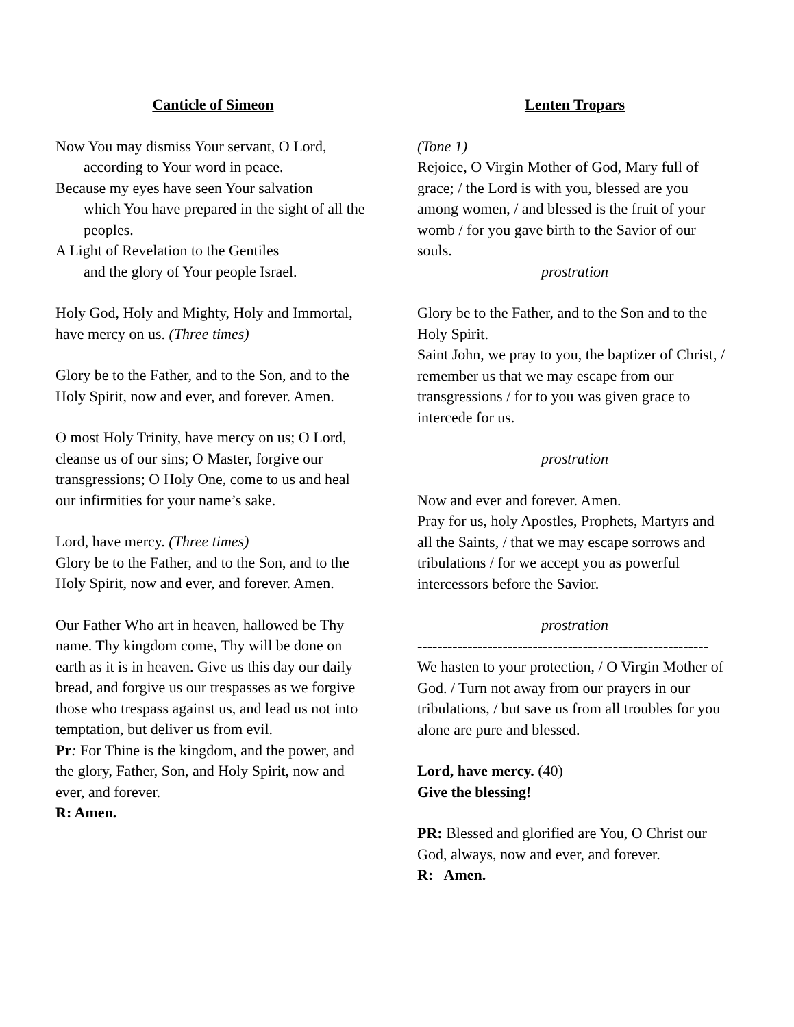Canticle of Simeon
Now You may dismiss Your servant, O Lord,
according to Your word in peace.
Because my eyes have seen Your salvation
which You have prepared in the sight of all the peoples.
A Light of Revelation to the Gentiles
and the glory of Your people Israel.
Holy God, Holy and Mighty, Holy and Immortal, have mercy on us. (Three times)
Glory be to the Father, and to the Son, and to the Holy Spirit, now and ever, and forever. Amen.
O most Holy Trinity, have mercy on us; O Lord, cleanse us of our sins; O Master, forgive our transgressions; O Holy One, come to us and heal our infirmities for your name’s sake.
Lord, have mercy. (Three times)
Glory be to the Father, and to the Son, and to the Holy Spirit, now and ever, and forever. Amen.
Our Father Who art in heaven, hallowed be Thy name. Thy kingdom come, Thy will be done on earth as it is in heaven. Give us this day our daily bread, and forgive us our trespasses as we forgive those who trespass against us, and lead us not into temptation, but deliver us from evil.
Pr: For Thine is the kingdom, and the power, and the glory, Father, Son, and Holy Spirit, now and ever, and forever.
R: Amen.
Lenten Tropars
(Tone 1)
Rejoice, O Virgin Mother of God, Mary full of grace; / the Lord is with you, blessed are you among women, / and blessed is the fruit of your womb / for you gave birth to the Savior of our souls.
prostration
Glory be to the Father, and to the Son and to the Holy Spirit.
Saint John, we pray to you, the baptizer of Christ, / remember us that we may escape from our transgressions / for to you was given grace to intercede for us.
prostration
Now and ever and forever. Amen.
Pray for us, holy Apostles, Prophets, Martyrs and all the Saints, / that we may escape sorrows and tribulations / for we accept you as powerful intercessors before the Savior.
prostration
----------------------------------------------------------
We hasten to your protection, / O Virgin Mother of God. / Turn not away from our prayers in our tribulations, / but save us from all troubles for you alone are pure and blessed.
Lord, have mercy. (40)
Give the blessing!
PR: Blessed and glorified are You, O Christ our God, always, now and ever, and forever.
R: Amen.